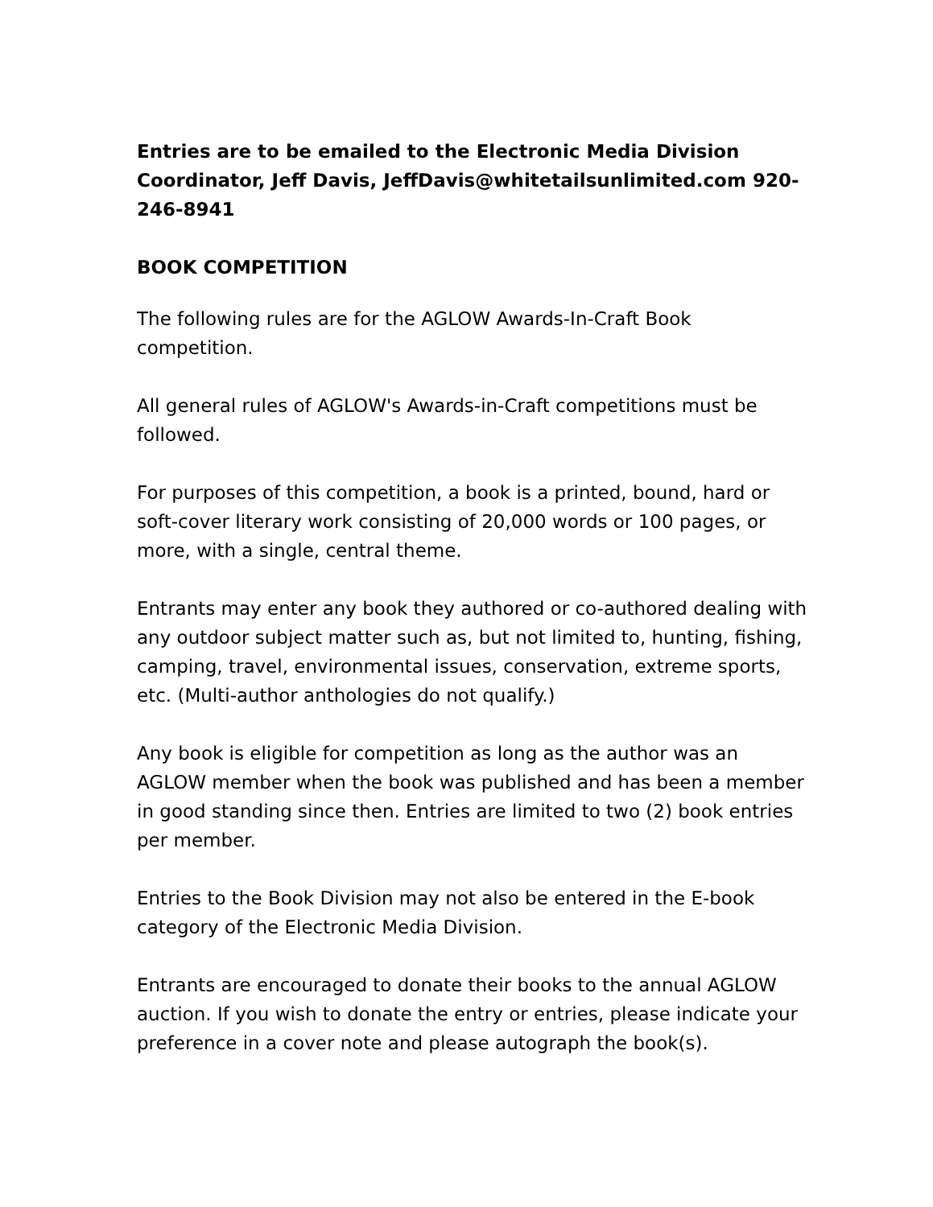Entries are to be emailed to the Electronic Media Division Coordinator, Jeff Davis, JeffDavis@whitetailsunlimited.com 920-246-8941
BOOK COMPETITION
The following rules are for the AGLOW Awards-In-Craft Book competition.
All general rules of AGLOW's Awards-in-Craft competitions must be followed.
For purposes of this competition, a book is a printed, bound, hard or soft-cover literary work consisting of 20,000 words or 100 pages, or more, with a single, central theme.
Entrants may enter any book they authored or co-authored dealing with any outdoor subject matter such as, but not limited to, hunting, fishing, camping, travel, environmental issues, conservation, extreme sports, etc. (Multi-author anthologies do not qualify.)
Any book is eligible for competition as long as the author was an AGLOW member when the book was published and has been a member in good standing since then. Entries are limited to two (2) book entries per member.
Entries to the Book Division may not also be entered in the E-book category of the Electronic Media Division.
Entrants are encouraged to donate their books to the annual AGLOW auction. If you wish to donate the entry or entries, please indicate your preference in a cover note and please autograph the book(s).